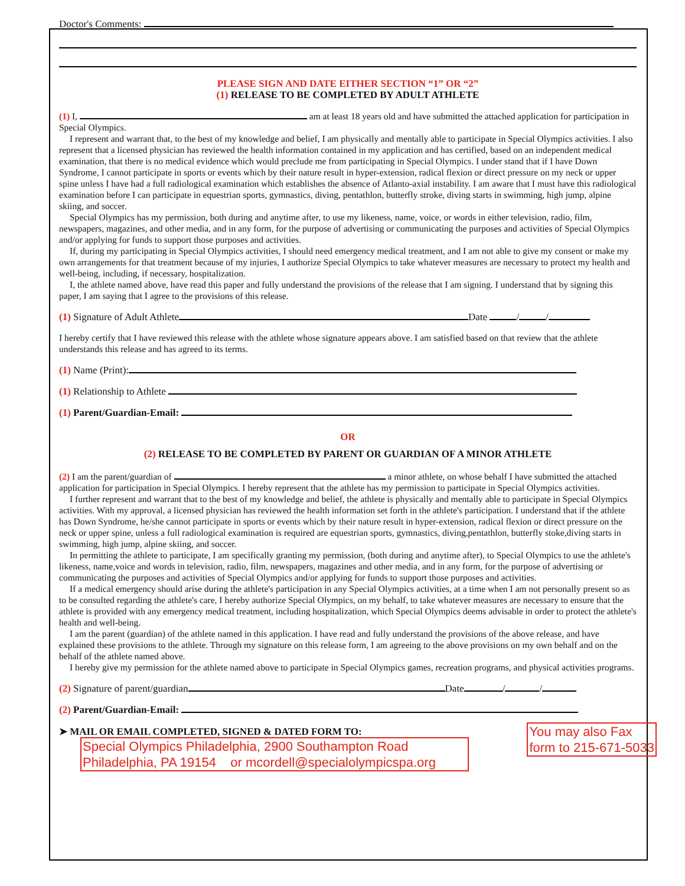Doctor's Comments:
PLEASE SIGN AND DATE EITHER SECTION “1” OR “2”
(1) RELEASE TO BE COMPLETED BY ADULT ATHLETE
(1) I, am at least 18 years old and have submitted the attached application for participation in Special Olympics.
I represent and warrant that, to the best of my knowledge and belief, I am physically and mentally able to participate in Special Olympics activities. I also represent that a licensed physician has reviewed the health information contained in my application and has certified, based on an independent medical examination, that there is no medical evidence which would preclude me from participating in Special Olympics. I under stand that if I have Down Syndrome, I cannot participate in sports or events which by their nature result in hyper-extension, radical flexion or direct pressure on my neck or upper spine unless I have had a full radiological examination which establishes the absence of Atlanto-axial instability. I am aware that I must have this radiological examination before I can participate in equestrian sports, gymnastics, diving, pentathlon, butterfly stroke, diving starts in swimming, high jump, alpine skiing, and soccer.
Special Olympics has my permission, both during and anytime after, to use my likeness, name, voice, or words in either television, radio, film, newspapers, magazines, and other media, and in any form, for the purpose of advertising or communicating the purposes and activities of Special Olympics and/or applying for funds to support those purposes and activities.
If, during my participating in Special Olympics activities, I should need emergency medical treatment, and I am not able to give my consent or make my own arrangements for that treatment because of my injuries, I authorize Special Olympics to take whatever measures are necessary to protect my health and well-being, including, if necessary, hospitalization.
I, the athlete named above, have read this paper and fully understand the provisions of the release that I am signing. I understand that by signing this paper, I am saying that I agree to the provisions of this release.
(1) Signature of Adult Athlete Date / /
I hereby certify that I have reviewed this release with the athlete whose signature appears above. I am satisfied based on that review that the athlete understands this release and has agreed to its terms.
(1) Name (Print):
(1) Relationship to Athlete
(1) Parent/Guardian-Email:
OR
(2) RELEASE TO BE COMPLETED BY PARENT OR GUARDIAN OF A MINOR ATHLETE
(2) I am the parent/guardian of a minor athlete, on whose behalf I have submitted the attached application for participation in Special Olympics. I hereby represent that the athlete has my permission to participate in Special Olympics activities.
I further represent and warrant that to the best of my knowledge and belief, the athlete is physically and mentally able to participate in Special Olympics activities. With my approval, a licensed physician has reviewed the health information set forth in the athlete's participation. I understand that if the athlete has Down Syndrome, he/she cannot participate in sports or events which by their nature result in hyper-extension, radical flexion or direct pressure on the neck or upper spine, unless a full radiological examination is required are equestrian sports, gymnastics, diving,pentathlon, butterfly stoke,diving starts in swimming, high jump, alpine skiing, and soccer.
In permitting the athlete to participate, I am specifically granting my permission, (both during and anytime after), to Special Olympics to use the athlete's likeness, name,voice and words in television, radio, film, newspapers, magazines and other media, and in any form, for the purpose of advertising or communicating the purposes and activities of Special Olympics and/or applying for funds to support those purposes and activities.
If a medical emergency should arise during the athlete's participation in any Special Olympics activities, at a time when I am not personally present so as to be consulted regarding the athlete's care, I hereby authorize Special Olympics, on my behalf, to take whatever measures are necessary to ensure that the athlete is provided with any emergency medical treatment, including hospitalization, which Special Olympics deems advisable in order to protect the athlete's health and well-being.
I am the parent (guardian) of the athlete named in this application. I have read and fully understand the provisions of the above release, and have explained these provisions to the athlete. Through my signature on this release form, I am agreeing to the above provisions on my own behalf and on the behalf of the athlete named above.
I hereby give my permission for the athlete named above to participate in Special Olympics games, recreation programs, and physical activities programs.
(2) Signature of parent/guardian Date / /
(2) Parent/Guardian-Email:
➤ MAIL OR EMAIL COMPLETED, SIGNED & DATED FORM TO:
Special Olympics Philadelphia, 2900 Southampton Road
Philadelphia, PA 19154 or mcordell@specialolympicspa.org
You may also Fax
form to 215-671-5033